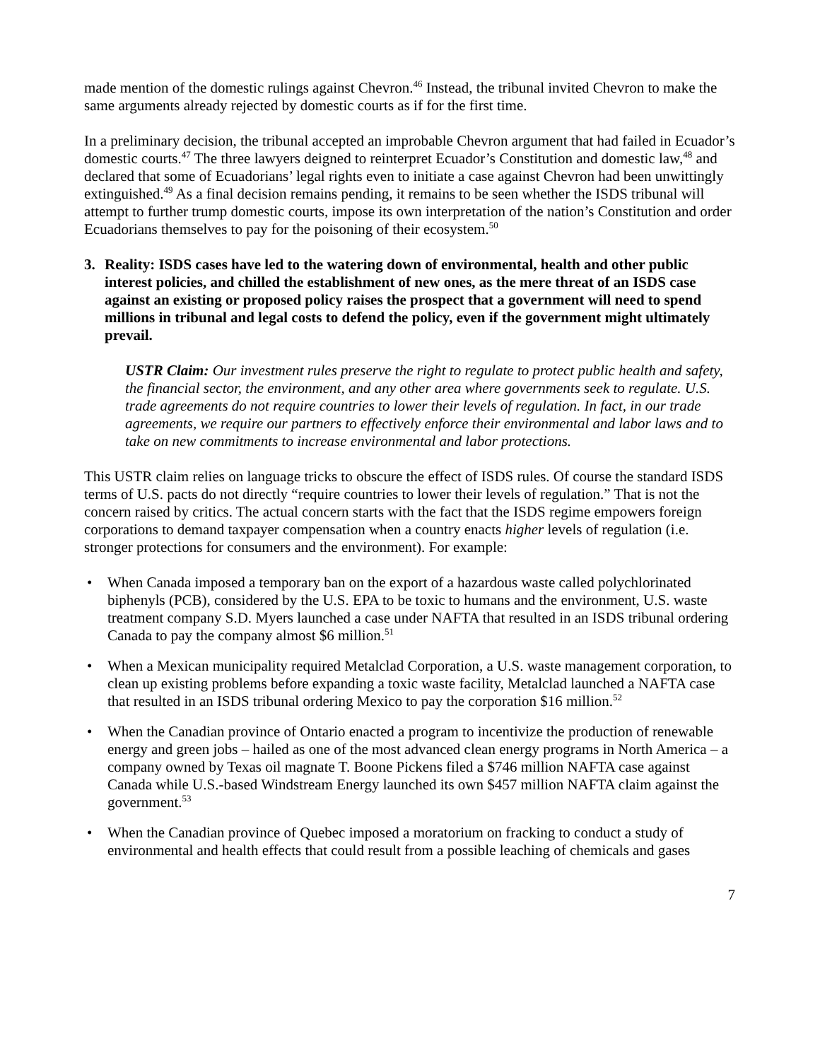made mention of the domestic rulings against Chevron.<sup>46</sup> Instead, the tribunal invited Chevron to make the same arguments already rejected by domestic courts as if for the first time.
In a preliminary decision, the tribunal accepted an improbable Chevron argument that had failed in Ecuador’s domestic courts.<sup>47</sup> The three lawyers deigned to reinterpret Ecuador’s Constitution and domestic law,<sup>48</sup> and declared that some of Ecuadorians’ legal rights even to initiate a case against Chevron had been unwittingly extinguished.<sup>49</sup> As a final decision remains pending, it remains to be seen whether the ISDS tribunal will attempt to further trump domestic courts, impose its own interpretation of the nation’s Constitution and order Ecuadorians themselves to pay for the poisoning of their ecosystem.<sup>50</sup>
3. Reality: ISDS cases have led to the watering down of environmental, health and other public interest policies, and chilled the establishment of new ones, as the mere threat of an ISDS case against an existing or proposed policy raises the prospect that a government will need to spend millions in tribunal and legal costs to defend the policy, even if the government might ultimately prevail.
USTR Claim: Our investment rules preserve the right to regulate to protect public health and safety, the financial sector, the environment, and any other area where governments seek to regulate. U.S. trade agreements do not require countries to lower their levels of regulation. In fact, in our trade agreements, we require our partners to effectively enforce their environmental and labor laws and to take on new commitments to increase environmental and labor protections.
This USTR claim relies on language tricks to obscure the effect of ISDS rules. Of course the standard ISDS terms of U.S. pacts do not directly “require countries to lower their levels of regulation.” That is not the concern raised by critics. The actual concern starts with the fact that the ISDS regime empowers foreign corporations to demand taxpayer compensation when a country enacts higher levels of regulation (i.e. stronger protections for consumers and the environment). For example:
• When Canada imposed a temporary ban on the export of a hazardous waste called polychlorinated biphenyls (PCB), considered by the U.S. EPA to be toxic to humans and the environment, U.S. waste treatment company S.D. Myers launched a case under NAFTA that resulted in an ISDS tribunal ordering Canada to pay the company almost $6 million.<sup>51</sup>
• When a Mexican municipality required Metalclad Corporation, a U.S. waste management corporation, to clean up existing problems before expanding a toxic waste facility, Metalclad launched a NAFTA case that resulted in an ISDS tribunal ordering Mexico to pay the corporation $16 million.<sup>52</sup>
• When the Canadian province of Ontario enacted a program to incentivize the production of renewable energy and green jobs – hailed as one of the most advanced clean energy programs in North America – a company owned by Texas oil magnate T. Boone Pickens filed a $746 million NAFTA case against Canada while U.S.-based Windstream Energy launched its own $457 million NAFTA claim against the government.<sup>53</sup>
• When the Canadian province of Quebec imposed a moratorium on fracking to conduct a study of environmental and health effects that could result from a possible leaching of chemicals and gases
7